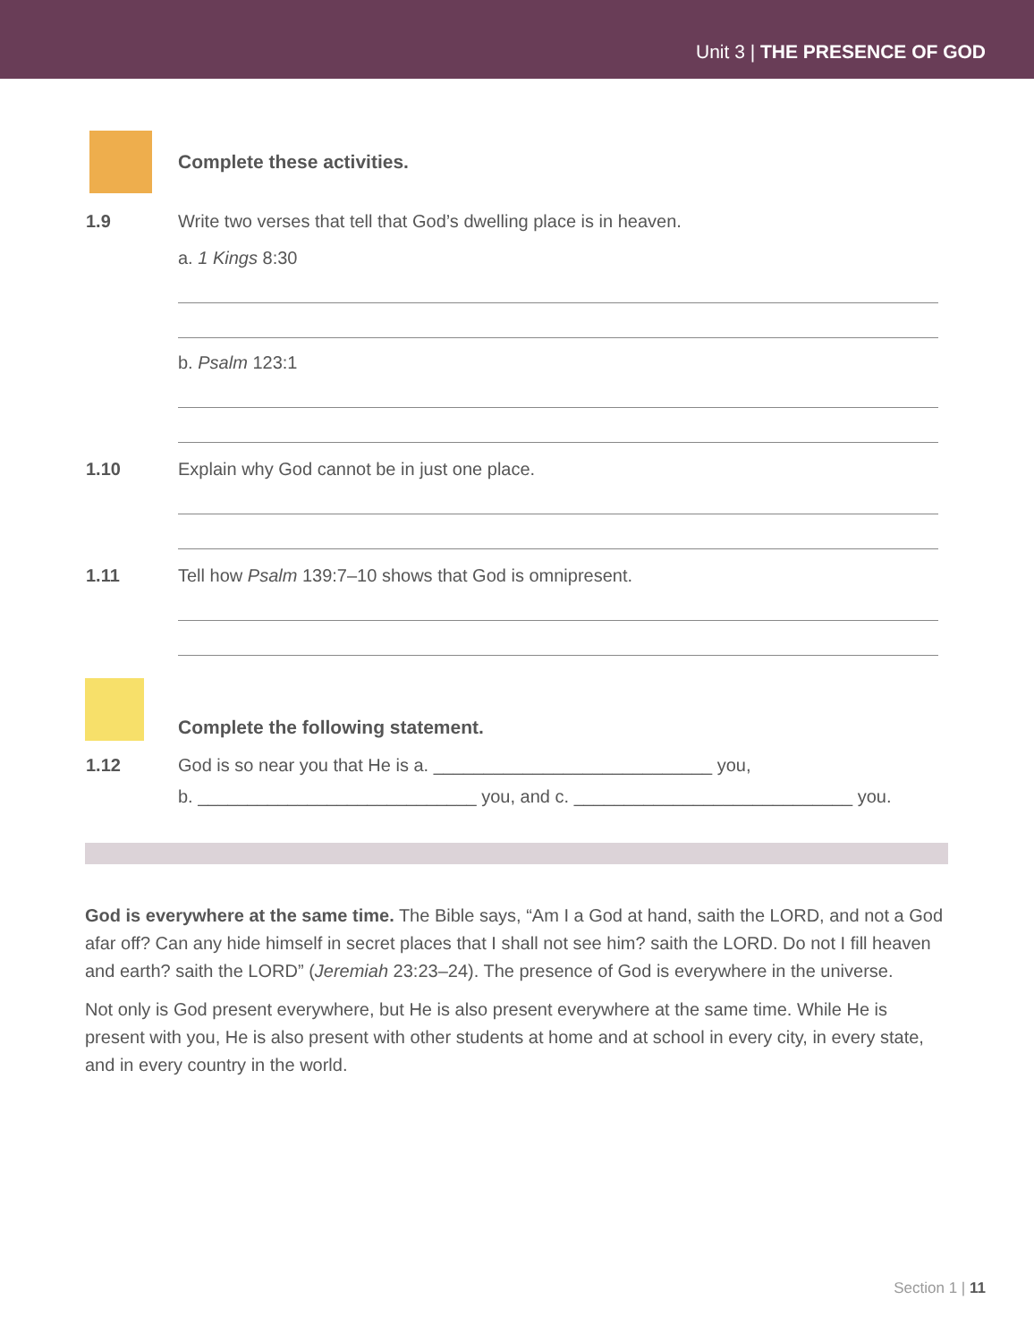Unit 3 | THE PRESENCE OF GOD
Complete these activities.
1.9 Write two verses that tell that God’s dwelling place is in heaven.
a. 1 Kings 8:30
b. Psalm 123:1
1.10 Explain why God cannot be in just one place.
1.11 Tell how Psalm 139:7–10 shows that God is omnipresent.
Complete the following statement.
1.12 God is so near you that He is a. ____________________________ you,
b. ____________________________ you, and c. ____________________________ you.
God is everywhere at the same time. The Bible says, “Am I a God at hand, saith the LORD, and not a God afar off? Can any hide himself in secret places that I shall not see him? saith the LORD. Do not I fill heaven and earth? saith the LORD” (Jeremiah 23:23–24). The presence of God is everywhere in the universe.
Not only is God present everywhere, but He is also present everywhere at the same time. While He is present with you, He is also present with other students at home and at school in every city, in every state, and in every country in the world.
Section 1 | 11